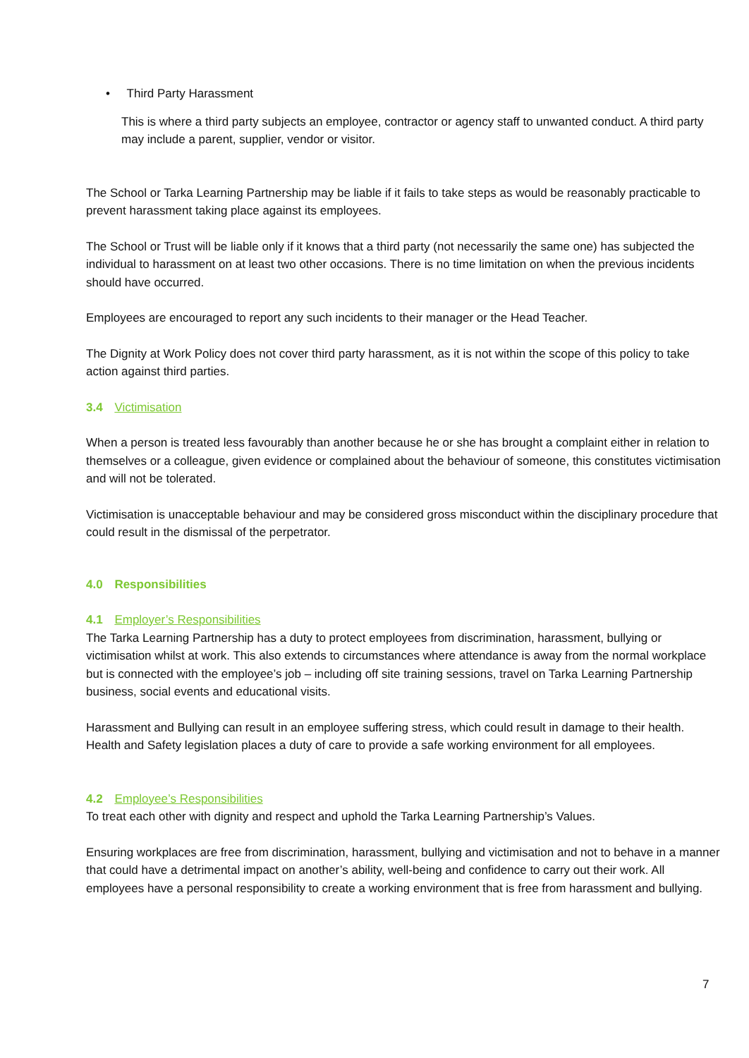• Third Party Harassment
This is where a third party subjects an employee, contractor or agency staff to unwanted conduct. A third party may include a parent, supplier, vendor or visitor.
The School or Tarka Learning Partnership may be liable if it fails to take steps as would be reasonably practicable to prevent harassment taking place against its employees.
The School or Trust will be liable only if it knows that a third party (not necessarily the same one) has subjected the individual to harassment on at least two other occasions. There is no time limitation on when the previous incidents should have occurred.
Employees are encouraged to report any such incidents to their manager or the Head Teacher.
The Dignity at Work Policy does not cover third party harassment, as it is not within the scope of this policy to take action against third parties.
3.4 Victimisation
When a person is treated less favourably than another because he or she has brought a complaint either in relation to themselves or a colleague, given evidence or complained about the behaviour of someone, this constitutes victimisation and will not be tolerated.
Victimisation is unacceptable behaviour and may be considered gross misconduct within the disciplinary procedure that could result in the dismissal of the perpetrator.
4.0 Responsibilities
4.1 Employer’s Responsibilities
The Tarka Learning Partnership has a duty to protect employees from discrimination, harassment, bullying or victimisation whilst at work. This also extends to circumstances where attendance is away from the normal workplace but is connected with the employee’s job – including off site training sessions, travel on Tarka Learning Partnership business, social events and educational visits.
Harassment and Bullying can result in an employee suffering stress, which could result in damage to their health. Health and Safety legislation places a duty of care to provide a safe working environment for all employees.
4.2 Employee’s Responsibilities
To treat each other with dignity and respect and uphold the Tarka Learning Partnership’s Values.
Ensuring workplaces are free from discrimination, harassment, bullying and victimisation and not to behave in a manner that could have a detrimental impact on another’s ability, well-being and confidence to carry out their work. All employees have a personal responsibility to create a working environment that is free from harassment and bullying.
7